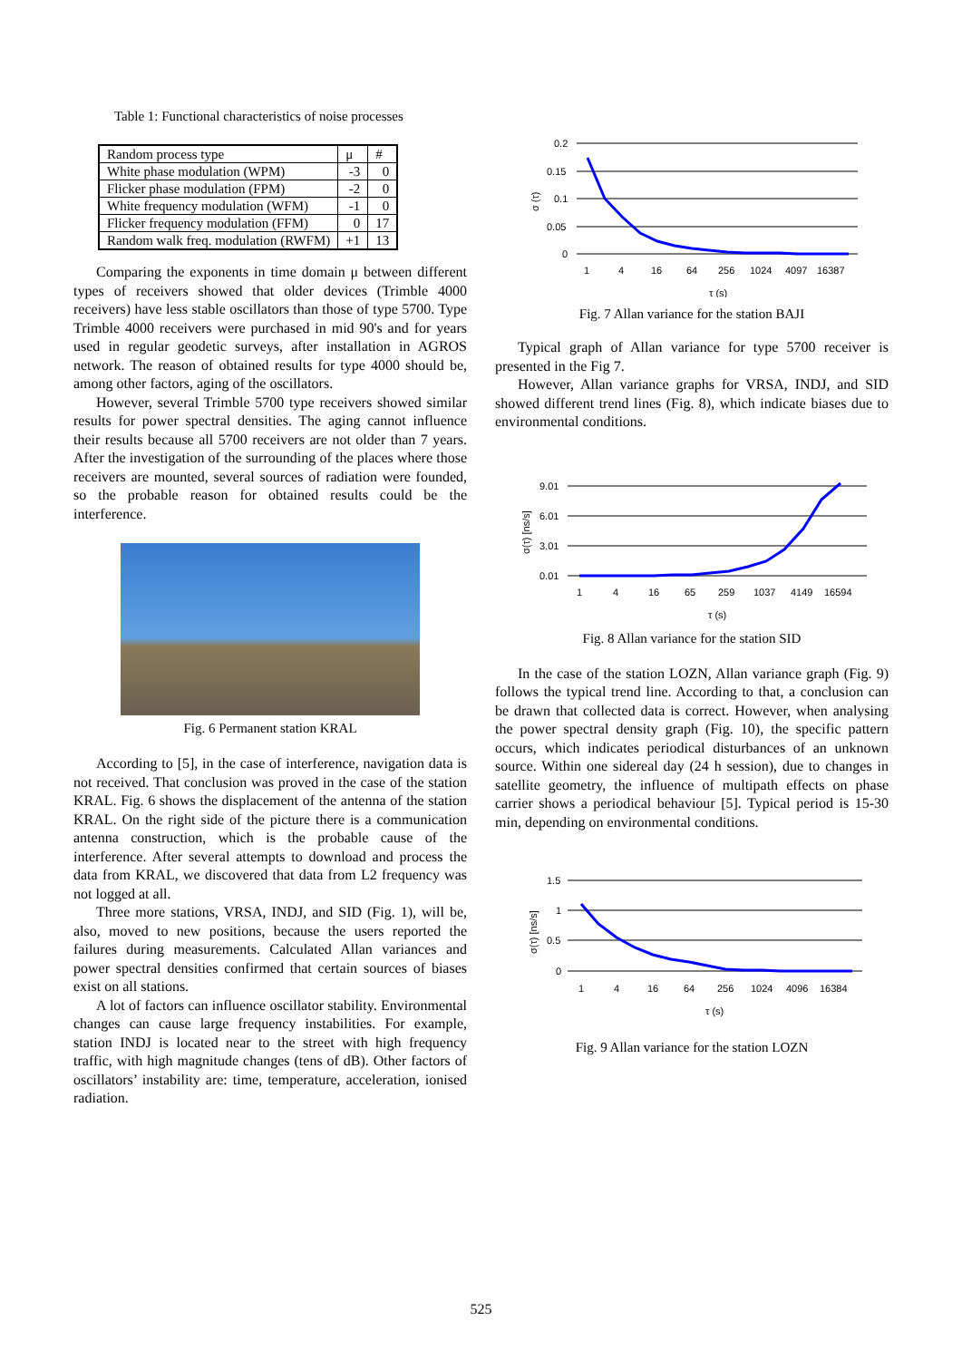Table 1: Functional characteristics of noise processes
| Random process type | μ | # |
| White phase modulation (WPM) | -3 | 0 |
| Flicker phase modulation (FPM) | -2 | 0 |
| White frequency modulation (WFM) | -1 | 0 |
| Flicker frequency modulation (FFM) | 0 | 17 |
| Random walk freq. modulation (RWFM) | +1 | 13 |
Comparing the exponents in time domain μ between different types of receivers showed that older devices (Trimble 4000 receivers) have less stable oscillators than those of type 5700. Type Trimble 4000 receivers were purchased in mid 90's and for years used in regular geodetic surveys, after installation in AGROS network. The reason of obtained results for type 4000 should be, among other factors, aging of the oscillators.
However, several Trimble 5700 type receivers showed similar results for power spectral densities. The aging cannot influence their results because all 5700 receivers are not older than 7 years. After the investigation of the surrounding of the places where those receivers are mounted, several sources of radiation were founded, so the probable reason for obtained results could be the interference.
Fig. 6 Permanent station KRAL
According to [5], in the case of interference, navigation data is not received. That conclusion was proved in the case of the station KRAL. Fig. 6 shows the displacement of the antenna of the station KRAL. On the right side of the picture there is a communication antenna construction, which is the probable cause of the interference. After several attempts to download and process the data from KRAL, we discovered that data from L2 frequency was not logged at all.
Three more stations, VRSA, INDJ, and SID (Fig. 1), will be, also, moved to new positions, because the users reported the failures during measurements. Calculated Allan variances and power spectral densities confirmed that certain sources of biases exist on all stations.
A lot of factors can influence oscillator stability. Environmental changes can cause large frequency instabilities. For example, station INDJ is located near to the street with high frequency traffic, with high magnitude changes (tens of dB). Other factors of oscillators’ instability are: time, temperature, acceleration, ionised radiation.
0.2
0.15
0.1
0.05
0
1
4
16
64
256
1024
4097
16387
τ (s)
σ (τ)
Fig. 7 Allan variance for the station BAJI
Typical graph of Allan variance for type 5700 receiver is presented in the Fig 7.
However, Allan variance graphs for VRSA, INDJ, and SID showed different trend lines (Fig. 8), which indicate biases due to environmental conditions.
9.01
6.01
3.01
0.01
1
4
16
65
259
1037
4149
16594
τ (s)
σ(τ) [ns/s]
Fig. 8 Allan variance for the station SID
In the case of the station LOZN, Allan variance graph (Fig. 9) follows the typical trend line. According to that, a conclusion can be drawn that collected data is correct. However, when analysing the power spectral density graph (Fig. 10), the specific pattern occurs, which indicates periodical disturbances of an unknown source. Within one sidereal day (24 h session), due to changes in satellite geometry, the influence of multipath effects on phase carrier shows a periodical behaviour [5]. Typical period is 15-30 min, depending on environmental conditions.
1.5
1
0.5
0
1
4
16
64
256
1024
4096
16384
τ (s)
σ(τ) [ns/s]
Fig. 9 Allan variance for the station LOZN
525